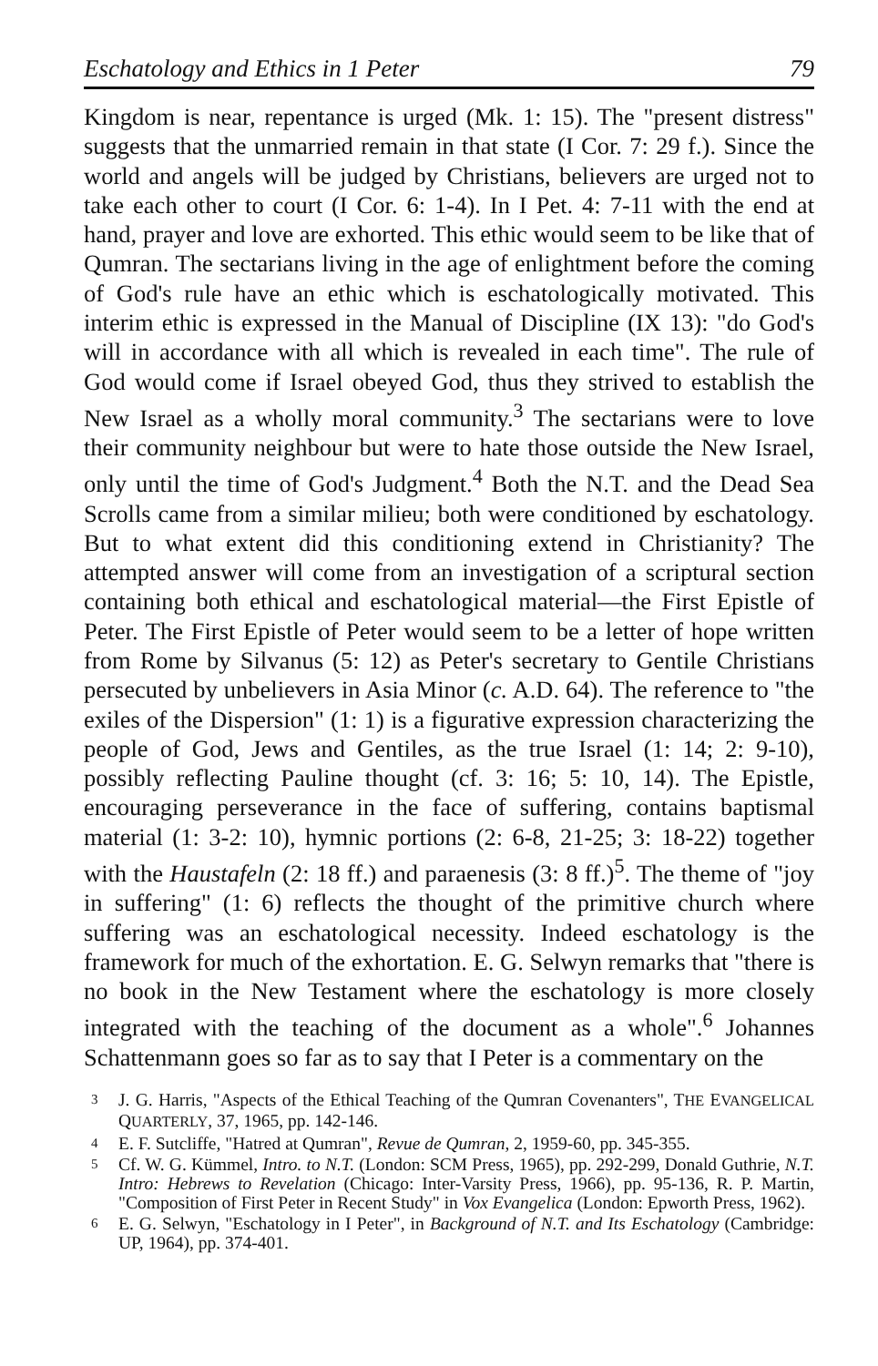Eschatology and Ethics in 1 Peter 79
Kingdom is near, repentance is urged (Mk. 1: 15). The "present distress" suggests that the unmarried remain in that state (I Cor. 7: 29 f.). Since the world and angels will be judged by Christians, believers are urged not to take each other to court (I Cor. 6: 1-4). In I Pet. 4: 7-11 with the end at hand, prayer and love are exhorted. This ethic would seem to be like that of Qumran. The sectarians living in the age of enlightment before the coming of God's rule have an ethic which is eschatologically motivated. This interim ethic is expressed in the Manual of Discipline (IX 13): "do God's will in accordance with all which is revealed in each time". The rule of God would come if Israel obeyed God, thus they strived to establish the New Israel as a wholly moral community.<sup>3</sup> The sectarians were to love their community neighbour but were to hate those outside the New Israel, only until the time of God's Judgment.<sup>4</sup> Both the N.T. and the Dead Sea Scrolls came from a similar milieu; both were conditioned by eschatology. But to what extent did this conditioning extend in Christianity? The attempted answer will come from an investigation of a scriptural section containing both ethical and eschatological material—the First Epistle of Peter. The First Epistle of Peter would seem to be a letter of hope written from Rome by Silvanus (5: 12) as Peter's secretary to Gentile Christians persecuted by unbelievers in Asia Minor (c. A.D. 64). The reference to "the exiles of the Dispersion" (1: 1) is a figurative expression characterizing the people of God, Jews and Gentiles, as the true Israel (1: 14; 2: 9-10), possibly reflecting Pauline thought (cf. 3: 16; 5: 10, 14). The Epistle, encouraging perseverance in the face of suffering, contains baptismal material (1: 3-2: 10), hymnic portions (2: 6-8, 21-25; 3: 18-22) together with the Haustafeln (2: 18 ff.) and paraenesis (3: 8 ff.)<sup>5</sup>. The theme of "joy in suffering" (1: 6) reflects the thought of the primitive church where suffering was an eschatological necessity. Indeed eschatology is the framework for much of the exhortation. E. G. Selwyn remarks that "there is no book in the New Testament where the eschatology is more closely integrated with the teaching of the document as a whole".<sup>6</sup> Johannes Schattenmann goes so far as to say that I Peter is a commentary on the
3 J. G. Harris, "Aspects of the Ethical Teaching of the Qumran Covenanters", THE EVANGELICAL QUARTERLY, 37, 1965, pp. 142-146.
4 E. F. Sutcliffe, "Hatred at Qumran", Revue de Qumran, 2, 1959-60, pp. 345-355.
5 Cf. W. G. Kümmel, Intro. to N.T. (London: SCM Press, 1965), pp. 292-299, Donald Guthrie, N.T. Intro: Hebrews to Revelation (Chicago: Inter-Varsity Press, 1966), pp. 95-136, R. P. Martin, "Composition of First Peter in Recent Study" in Vox Evangelica (London: Epworth Press, 1962).
6 E. G. Selwyn, "Eschatology in I Peter", in Background of N.T. and Its Eschatology (Cambridge: UP, 1964), pp. 374-401.